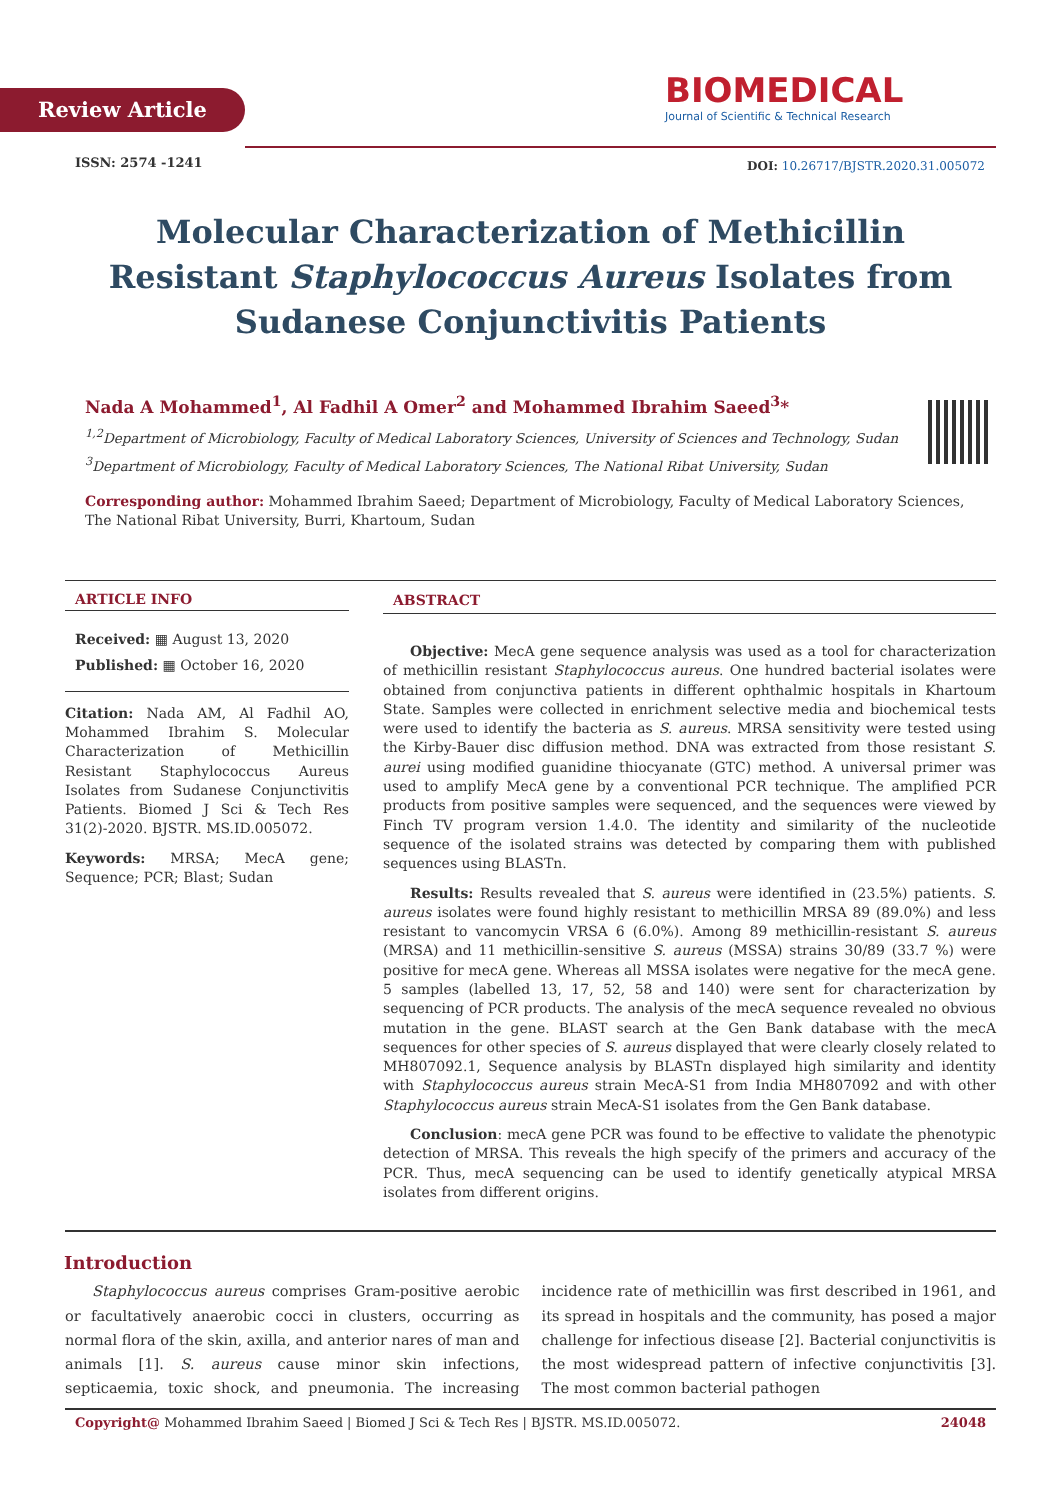Review Article
BIOMEDICAL
Journal of Scientific & Technical Research
ISSN: 2574 -1241
DOI: 10.26717/BJSTR.2020.31.005072
Molecular Characterization of Methicillin Resistant Staphylococcus Aureus Isolates from Sudanese Conjunctivitis Patients
Nada A Mohammed<sup>1</sup>, Al Fadhil A Omer<sup>2</sup> and Mohammed Ibrahim Saeed<sup>3</sup>*
<sup>1,2</sup>Department of Microbiology, Faculty of Medical Laboratory Sciences, University of Sciences and Technology, Sudan
<sup>3</sup> Department of Microbiology, Faculty of Medical Laboratory Sciences, The National Ribat University, Sudan
Corresponding author: Mohammed Ibrahim Saeed; Department of Microbiology, Faculty of Medical Laboratory Sciences, The National Ribat University, Burri, Khartoum, Sudan
ARTICLE INFO
Received: ▦ August 13, 2020
Published: ▦ October 16, 2020
Citation: Nada AM, Al Fadhil AO, Mohammed Ibrahim S. Molecular Characterization of Methicillin Resistant Staphylococcus Aureus Isolates from Sudanese Conjunctivitis Patients. Biomed J Sci & Tech Res 31(2)-2020. BJSTR. MS.ID.005072.
Keywords: MRSA; MecA gene; Sequence; PCR; Blast; Sudan
ABSTRACT
Objective: MecA gene sequence analysis was used as a tool for characterization of methicillin resistant Staphylococcus aureus. One hundred bacterial isolates were obtained from conjunctiva patients in different ophthalmic hospitals in Khartoum State. Samples were collected in enrichment selective media and biochemical tests were used to identify the bacteria as S. aureus. MRSA sensitivity were tested using the Kirby-Bauer disc diffusion method. DNA was extracted from those resistant S. aurei using modified guanidine thiocyanate (GTC) method. A universal primer was used to amplify MecA gene by a conventional PCR technique. The amplified PCR products from positive samples were sequenced, and the sequences were viewed by Finch TV program version 1.4.0. The identity and similarity of the nucleotide sequence of the isolated strains was detected by comparing them with published sequences using BLASTn.
Results: Results revealed that S. aureus were identified in (23.5%) patients. S. aureus isolates were found highly resistant to methicillin MRSA 89 (89.0%) and less resistant to vancomycin VRSA 6 (6.0%). Among 89 methicillin-resistant S. aureus (MRSA) and 11 methicillin-sensitive S. aureus (MSSA) strains 30/89 (33.7 %) were positive for mecA gene. Whereas all MSSA isolates were negative for the mecA gene. 5 samples (labelled 13, 17, 52, 58 and 140) were sent for characterization by sequencing of PCR products. The analysis of the mecA sequence revealed no obvious mutation in the gene. BLAST search at the Gen Bank database with the mecA sequences for other species of S. aureus displayed that were clearly closely related to MH807092.1, Sequence analysis by BLASTn displayed high similarity and identity with Staphylococcus aureus strain MecA-S1 from India MH807092 and with other Staphylococcus aureus strain MecA-S1 isolates from the Gen Bank database.
Conclusion: mecA gene PCR was found to be effective to validate the phenotypic detection of MRSA. This reveals the high specify of the primers and accuracy of the PCR. Thus, mecA sequencing can be used to identify genetically atypical MRSA isolates from different origins.
Introduction
Staphylococcus aureus comprises Gram-positive aerobic or facultatively anaerobic cocci in clusters, occurring as normal flora of the skin, axilla, and anterior nares of man and animals [1]. S. aureus cause minor skin infections, septicaemia, toxic shock, and pneumonia. The increasing incidence rate of methicillin was first described in 1961, and its spread in hospitals and the community, has posed a major challenge for infectious disease [2]. Bacterial conjunctivitis is the most widespread pattern of infective conjunctivitis [3]. The most common bacterial pathogen
Copyright@ Mohammed Ibrahim Saeed | Biomed J Sci & Tech Res | BJSTR. MS.ID.005072. 24048